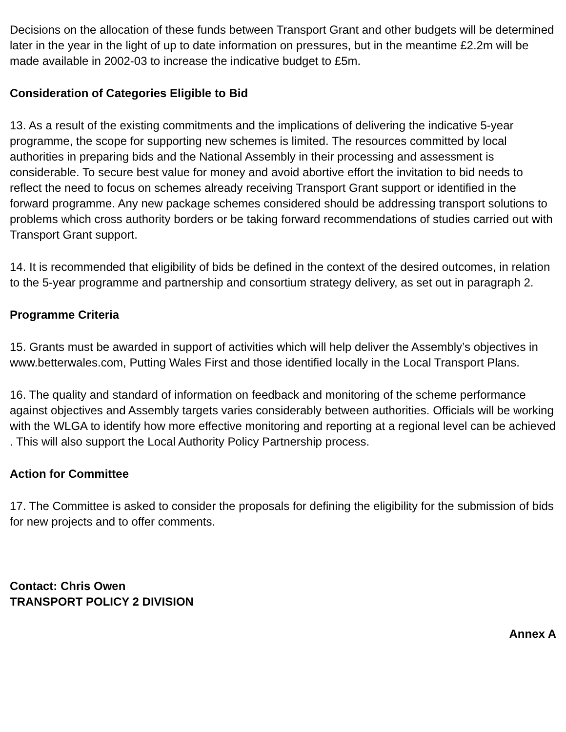Decisions on the allocation of these funds between Transport Grant and other budgets will be determined later in the year in the light of up to date information on pressures, but in the meantime £2.2m will be made available in 2002-03 to increase the indicative budget to £5m.
Consideration of Categories Eligible to Bid
13. As a result of the existing commitments and the implications of delivering the indicative 5-year programme, the scope for supporting new schemes is limited. The resources committed by local authorities in preparing bids and the National Assembly in their processing and assessment is considerable. To secure best value for money and avoid abortive effort the invitation to bid needs to reflect the need to focus on schemes already receiving Transport Grant support or identified in the forward programme. Any new package schemes considered should be addressing transport solutions to problems which cross authority borders or be taking forward recommendations of studies carried out with Transport Grant support.
14. It is recommended that eligibility of bids be defined in the context of the desired outcomes, in relation to the 5-year programme and partnership and consortium strategy delivery, as set out in paragraph 2.
Programme Criteria
15. Grants must be awarded in support of activities which will help deliver the Assembly’s objectives in www.betterwales.com, Putting Wales First and those identified locally in the Local Transport Plans.
16. The quality and standard of information on feedback and monitoring of the scheme performance against objectives and Assembly targets varies considerably between authorities. Officials will be working with the WLGA to identify how more effective monitoring and reporting at a regional level can be achieved . This will also support the Local Authority Policy Partnership process.
Action for Committee
17. The Committee is asked to consider the proposals for defining the eligibility for the submission of bids for new projects and to offer comments.
Contact: Chris Owen
TRANSPORT POLICY 2 DIVISION
Annex A